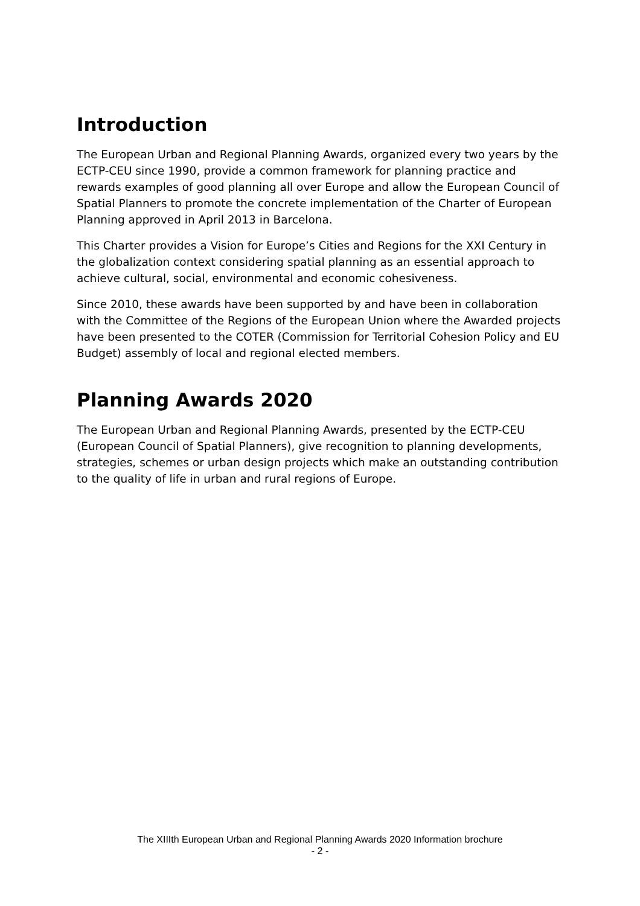Introduction
The European Urban and Regional Planning Awards, organized every two years by the ECTP-CEU since 1990, provide a common framework for planning practice and rewards examples of good planning all over Europe and allow the European Council of Spatial Planners to promote the concrete implementation of the Charter of European Planning approved in April 2013 in Barcelona.
This Charter provides a Vision for Europe’s Cities and Regions for the XXI Century in the globalization context considering spatial planning as an essential approach to achieve cultural, social, environmental and economic cohesiveness.
Since 2010, these awards have been supported by and have been in collaboration with the Committee of the Regions of the European Union where the Awarded projects have been presented to the COTER (Commission for Territorial Cohesion Policy and EU Budget) assembly of local and regional elected members.
Planning Awards 2020
The European Urban and Regional Planning Awards, presented by the ECTP-CEU (European Council of Spatial Planners), give recognition to planning developments, strategies, schemes or urban design projects which make an outstanding contribution to the quality of life in urban and rural regions of Europe.
The XIIIth European Urban and Regional Planning Awards 2020 Information brochure
- 2 -